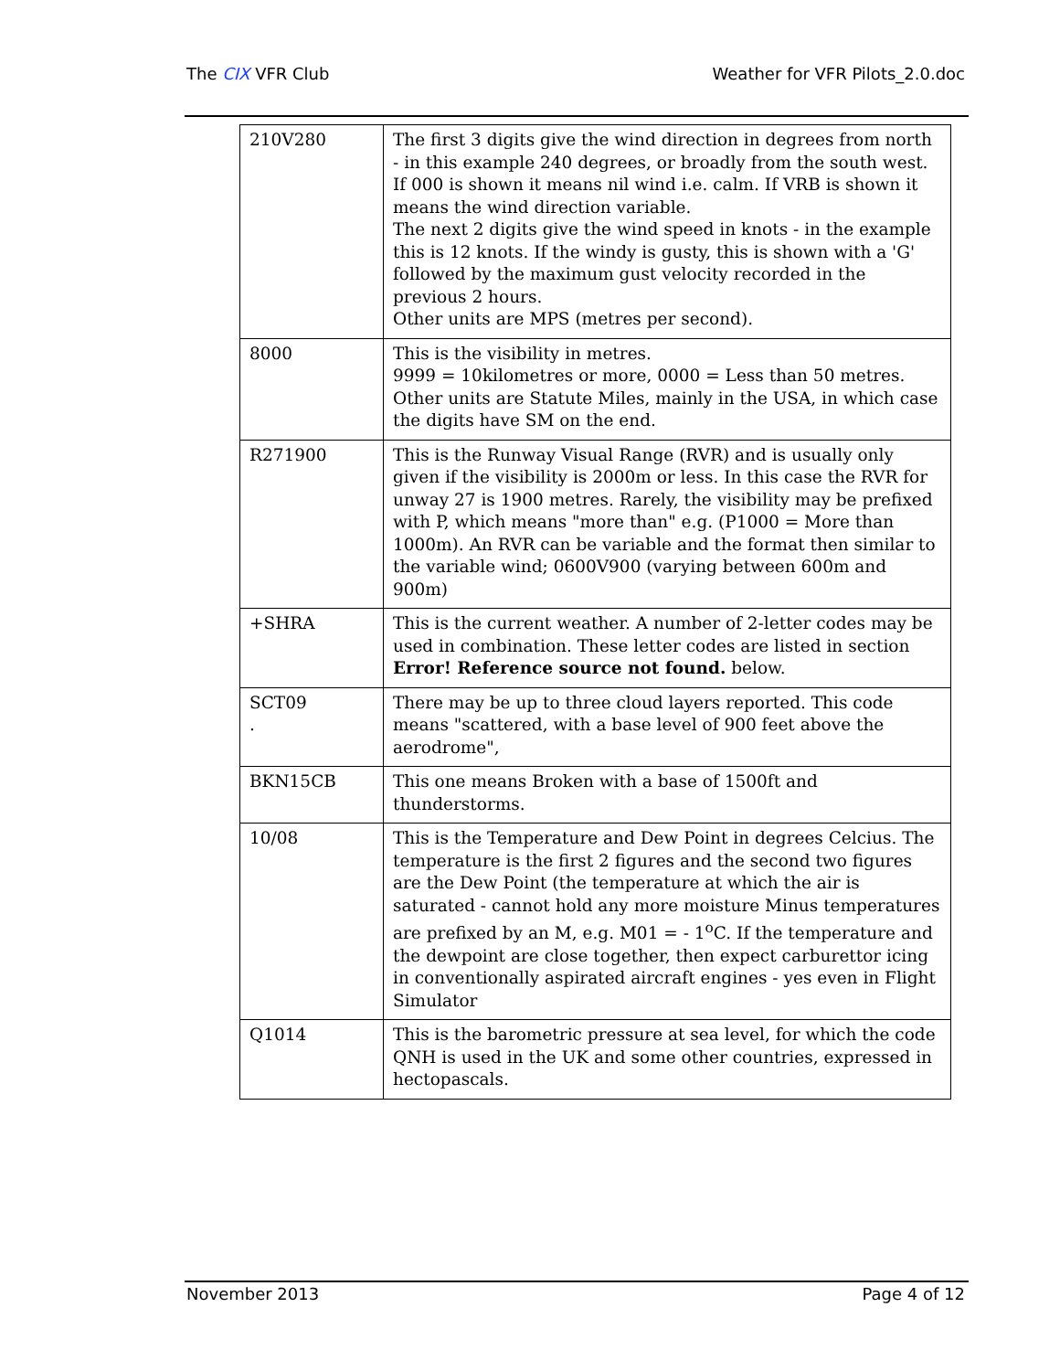The CIX VFR Club Weather for VFR Pilots_2.0.doc
| 210V280 | The first 3 digits give the wind direction in degrees from north - in this example 240 degrees, or broadly from the south west. If 000 is shown it means nil wind i.e. calm. If VRB is shown it means the wind direction variable. The next 2 digits give the wind speed in knots - in the example this is 12 knots. If the windy is gusty, this is shown with a 'G' followed by the maximum gust velocity recorded in the previous 2 hours. Other units are MPS (metres per second). |
| 8000 | This is the visibility in metres. 9999 = 10kilometres or more, 0000 = Less than 50 metres. Other units are Statute Miles, mainly in the USA, in which case the digits have SM on the end. |
| R271900 | This is the Runway Visual Range (RVR) and is usually only given if the visibility is 2000m or less. In this case the RVR for unway 27 is 1900 metres. Rarely, the visibility may be prefixed with P, which means "more than" e.g. (P1000 = More than 1000m). An RVR can be variable and the format then similar to the variable wind; 0600V900 (varying between 600m and 900m) |
| +SHRA | This is the current weather. A number of 2-letter codes may be used in combination. These letter codes are listed in section Error! Reference source not found. below. |
| SCT09 . | There may be up to three cloud layers reported. This code means "scattered, with a base level of 900 feet above the aerodrome", |
| BKN15CB | This one means Broken with a base of 1500ft and thunderstorms. |
| 10/08 | This is the Temperature and Dew Point in degrees Celcius. The temperature is the first 2 figures and the second two figures are the Dew Point (the temperature at which the air is saturated - cannot hold any more moisture Minus temperatures are prefixed by an M, e.g. M01 = - 1<sup>o</sup>C. If the temperature and the dewpoint are close together, then expect carburettor icing in conventionally aspirated aircraft engines - yes even in Flight Simulator |
| Q1014 | This is the barometric pressure at sea level, for which the code QNH is used in the UK and some other countries, expressed in hectopascals. |
November 2013 Page 4 of 12